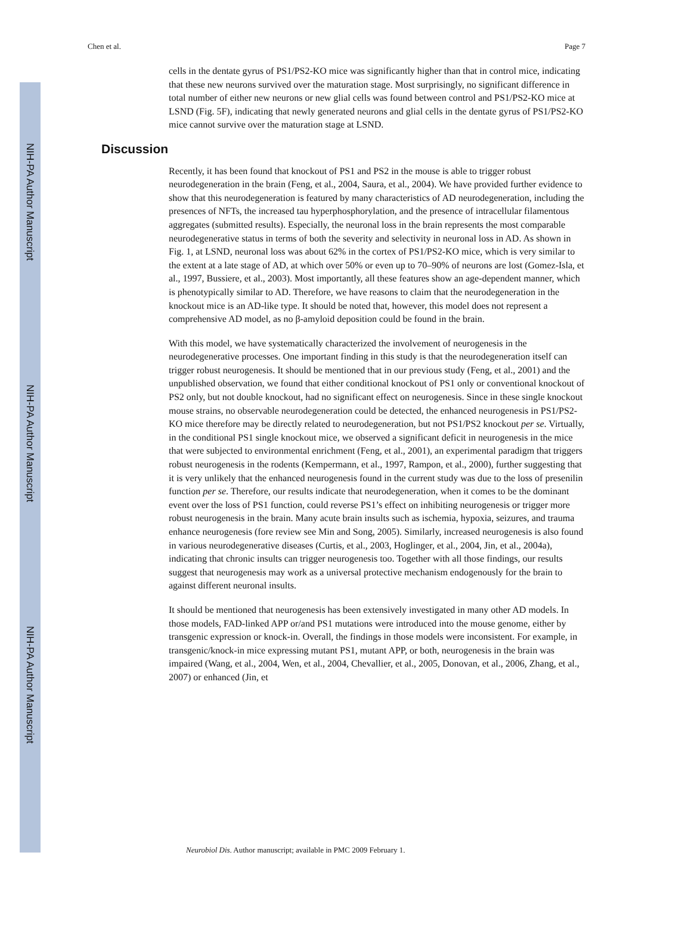NIH-PA Author Manuscript
NIH-PA Author Manuscript
NIH-PA Author Manuscript
Chen et al. Page 7
cells in the dentate gyrus of PS1/PS2-KO mice was significantly higher than that in control mice, indicating that these new neurons survived over the maturation stage. Most surprisingly, no significant difference in total number of either new neurons or new glial cells was found between control and PS1/PS2-KO mice at LSND (Fig. 5F), indicating that newly generated neurons and glial cells in the dentate gyrus of PS1/PS2-KO mice cannot survive over the maturation stage at LSND.
Discussion
Recently, it has been found that knockout of PS1 and PS2 in the mouse is able to trigger robust neurodegeneration in the brain (Feng, et al., 2004, Saura, et al., 2004). We have provided further evidence to show that this neurodegeneration is featured by many characteristics of AD neurodegeneration, including the presences of NFTs, the increased tau hyperphosphorylation, and the presence of intracellular filamentous aggregates (submitted results). Especially, the neuronal loss in the brain represents the most comparable neurodegenerative status in terms of both the severity and selectivity in neuronal loss in AD. As shown in Fig. 1, at LSND, neuronal loss was about 62% in the cortex of PS1/PS2-KO mice, which is very similar to the extent at a late stage of AD, at which over 50% or even up to 70–90% of neurons are lost (Gomez-Isla, et al., 1997, Bussiere, et al., 2003). Most importantly, all these features show an age-dependent manner, which is phenotypically similar to AD. Therefore, we have reasons to claim that the neurodegeneration in the knockout mice is an AD-like type. It should be noted that, however, this model does not represent a comprehensive AD model, as no β-amyloid deposition could be found in the brain.
With this model, we have systematically characterized the involvement of neurogenesis in the neurodegenerative processes. One important finding in this study is that the neurodegeneration itself can trigger robust neurogenesis. It should be mentioned that in our previous study (Feng, et al., 2001) and the unpublished observation, we found that either conditional knockout of PS1 only or conventional knockout of PS2 only, but not double knockout, had no significant effect on neurogenesis. Since in these single knockout mouse strains, no observable neurodegeneration could be detected, the enhanced neurogenesis in PS1/PS2-KO mice therefore may be directly related to neurodegeneration, but not PS1/PS2 knockout per se. Virtually, in the conditional PS1 single knockout mice, we observed a significant deficit in neurogenesis in the mice that were subjected to environmental enrichment (Feng, et al., 2001), an experimental paradigm that triggers robust neurogenesis in the rodents (Kempermann, et al., 1997, Rampon, et al., 2000), further suggesting that it is very unlikely that the enhanced neurogenesis found in the current study was due to the loss of presenilin function per se. Therefore, our results indicate that neurodegeneration, when it comes to be the dominant event over the loss of PS1 function, could reverse PS1’s effect on inhibiting neurogenesis or trigger more robust neurogenesis in the brain. Many acute brain insults such as ischemia, hypoxia, seizures, and trauma enhance neurogenesis (fore review see Min and Song, 2005). Similarly, increased neurogenesis is also found in various neurodegenerative diseases (Curtis, et al., 2003, Hoglinger, et al., 2004, Jin, et al., 2004a), indicating that chronic insults can trigger neurogenesis too. Together with all those findings, our results suggest that neurogenesis may work as a universal protective mechanism endogenously for the brain to against different neuronal insults.
It should be mentioned that neurogenesis has been extensively investigated in many other AD models. In those models, FAD-linked APP or/and PS1 mutations were introduced into the mouse genome, either by transgenic expression or knock-in. Overall, the findings in those models were inconsistent. For example, in transgenic/knock-in mice expressing mutant PS1, mutant APP, or both, neurogenesis in the brain was impaired (Wang, et al., 2004, Wen, et al., 2004, Chevallier, et al., 2005, Donovan, et al., 2006, Zhang, et al., 2007) or enhanced (Jin, et
Neurobiol Dis. Author manuscript; available in PMC 2009 February 1.